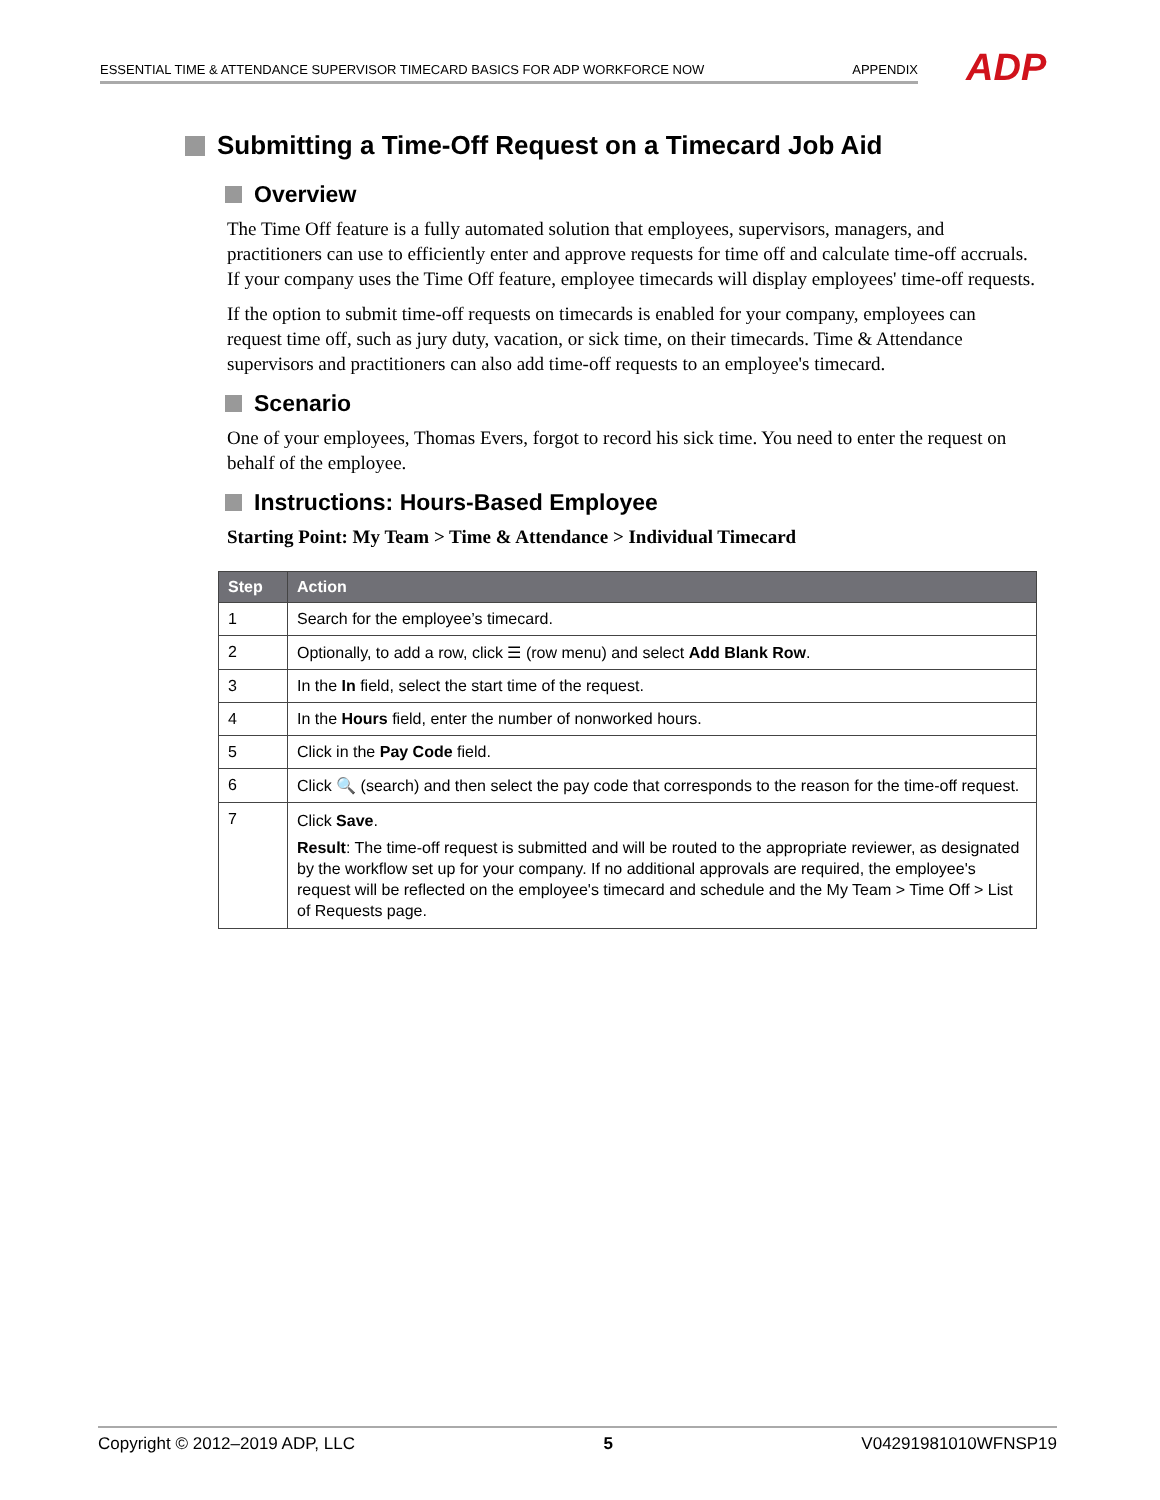ESSENTIAL TIME & ATTENDANCE SUPERVISOR TIMECARD BASICS FOR ADP WORKFORCE NOW APPENDIX ADP
Submitting a Time-Off Request on a Timecard Job Aid
Overview
The Time Off feature is a fully automated solution that employees, supervisors, managers, and practitioners can use to efficiently enter and approve requests for time off and calculate time-off accruals. If your company uses the Time Off feature, employee timecards will display employees' time-off requests.
If the option to submit time-off requests on timecards is enabled for your company, employees can request time off, such as jury duty, vacation, or sick time, on their timecards. Time & Attendance supervisors and practitioners can also add time-off requests to an employee's timecard.
Scenario
One of your employees, Thomas Evers, forgot to record his sick time. You need to enter the request on behalf of the employee.
Instructions: Hours-Based Employee
Starting Point: My Team > Time & Attendance > Individual Timecard
| Step | Action |
| --- | --- |
| 1 | Search for the employee’s timecard. |
| 2 | Optionally, to add a row, click ☰ (row menu) and select Add Blank Row . |
| 3 | In the In field, select the start time of the request. |
| 4 | In the Hours field, enter the number of nonworked hours. |
| 5 | Click in the Pay Code field. |
| 6 | Click 🔍 (search) and then select the pay code that corresponds to the reason for the time-off request. |
| 7 | Click Save . Result : The time-off request is submitted and will be routed to the appropriate reviewer, as designated by the workflow set up for your company. If no additional approvals are required, the employee's request will be reflected on the employee's timecard and schedule and the My Team > Time Off > List of Requests page. |
Copyright © 2012–2019 ADP, LLC 5 V04291981010WFNSP19